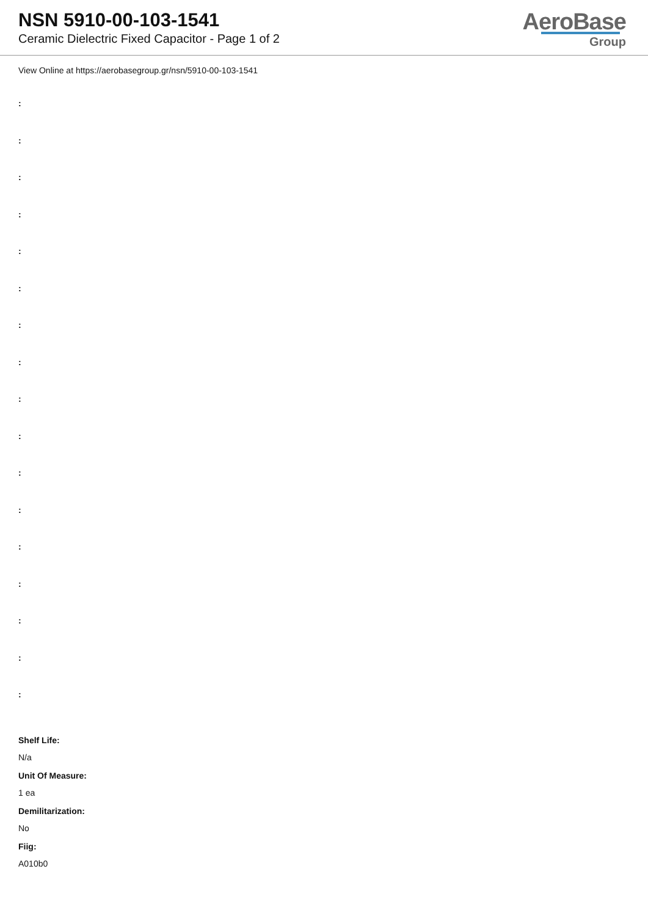NSN 5910-00-103-1541
Ceramic Dielectric Fixed Capacitor - Page 1 of 2
AeroBase
Group
View Online at https://aerobasegroup.gr/nsn/5910-00-103-1541
:
:
:
:
:
:
:
:
:
:
:
:
:
:
:
:
:
Shelf Life:
N/a
Unit Of Measure:
1 ea
Demilitarization:
No
Fiig:
A010b0